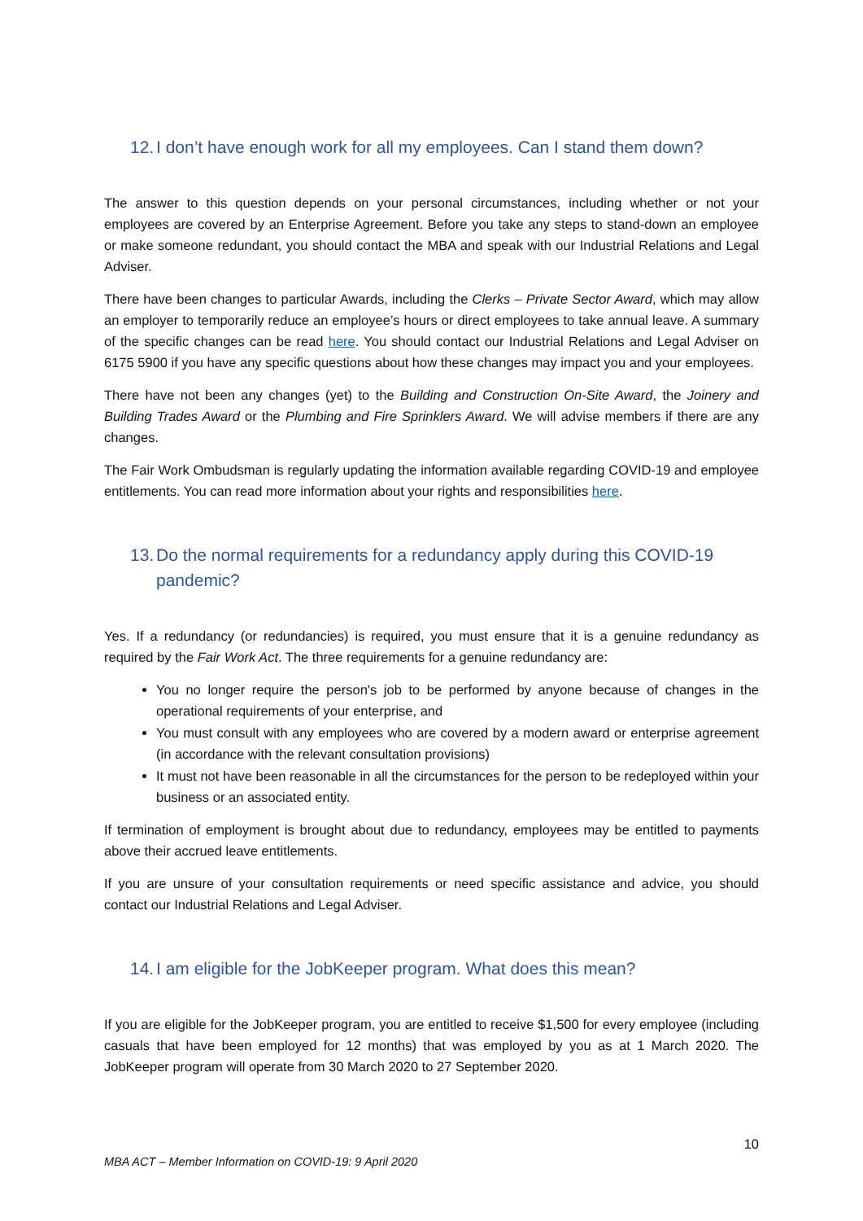12. I don’t have enough work for all my employees. Can I stand them down?
The answer to this question depends on your personal circumstances, including whether or not your employees are covered by an Enterprise Agreement. Before you take any steps to stand-down an employee or make someone redundant, you should contact the MBA and speak with our Industrial Relations and Legal Adviser.
There have been changes to particular Awards, including the Clerks – Private Sector Award, which may allow an employer to temporarily reduce an employee’s hours or direct employees to take annual leave. A summary of the specific changes can be read here. You should contact our Industrial Relations and Legal Adviser on 6175 5900 if you have any specific questions about how these changes may impact you and your employees.
There have not been any changes (yet) to the Building and Construction On-Site Award, the Joinery and Building Trades Award or the Plumbing and Fire Sprinklers Award. We will advise members if there are any changes.
The Fair Work Ombudsman is regularly updating the information available regarding COVID-19 and employee entitlements. You can read more information about your rights and responsibilities here.
13. Do the normal requirements for a redundancy apply during this COVID-19 pandemic?
Yes. If a redundancy (or redundancies) is required, you must ensure that it is a genuine redundancy as required by the Fair Work Act. The three requirements for a genuine redundancy are:
You no longer require the person's job to be performed by anyone because of changes in the operational requirements of your enterprise, and
You must consult with any employees who are covered by a modern award or enterprise agreement (in accordance with the relevant consultation provisions)
It must not have been reasonable in all the circumstances for the person to be redeployed within your business or an associated entity.
If termination of employment is brought about due to redundancy, employees may be entitled to payments above their accrued leave entitlements.
If you are unsure of your consultation requirements or need specific assistance and advice, you should contact our Industrial Relations and Legal Adviser.
14. I am eligible for the JobKeeper program. What does this mean?
If you are eligible for the JobKeeper program, you are entitled to receive $1,500 for every employee (including casuals that have been employed for 12 months) that was employed by you as at 1 March 2020. The JobKeeper program will operate from 30 March 2020 to 27 September 2020.
10
MBA ACT – Member Information on COVID-19: 9 April 2020